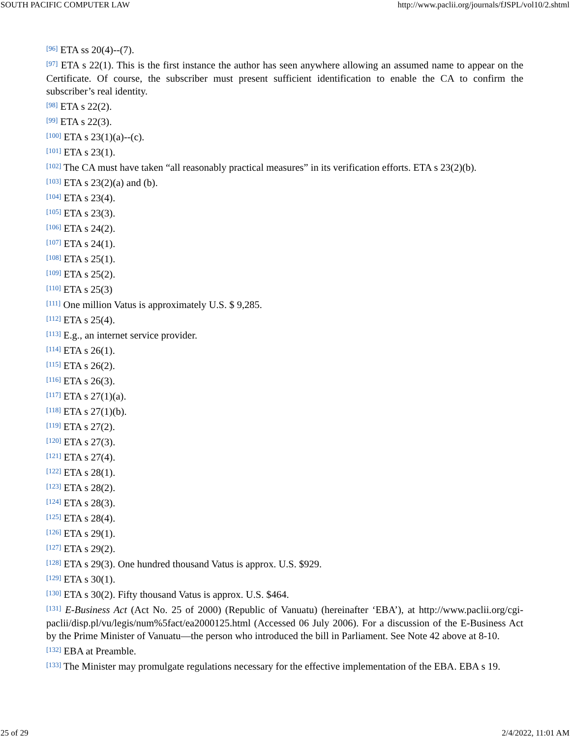SOUTH PACIFIC COMPUTER LAW http://www.paclii.org/journals/fJSPL/vol10/2.shtml
<sup>[96]</sup> ETA ss 20(4)--(7).
<sup>[97]</sup> ETA s 22(1). This is the first instance the author has seen anywhere allowing an assumed name to appear on the Certificate. Of course, the subscriber must present sufficient identification to enable the CA to confirm the subscriber’s real identity.
<sup>[98]</sup> ETA s 22(2).
<sup>[99]</sup> ETA s 22(3).
<sup>[100]</sup> ETA s 23(1)(a)--(c).
<sup>[101]</sup> ETA s 23(1).
<sup>[102]</sup> The CA must have taken “all reasonably practical measures” in its verification efforts. ETA s 23(2)(b).
<sup>[103]</sup> ETA s 23(2)(a) and (b).
<sup>[104]</sup> ETA s 23(4).
<sup>[105]</sup> ETA s 23(3).
<sup>[106]</sup> ETA s 24(2).
<sup>[107]</sup> ETA s 24(1).
<sup>[108]</sup> ETA s 25(1).
<sup>[109]</sup> ETA s 25(2).
<sup>[110]</sup> ETA s 25(3)
<sup>[111]</sup> One million Vatus is approximately U.S. $ 9,285.
<sup>[112]</sup> ETA s 25(4).
<sup>[113]</sup> E.g., an internet service provider.
<sup>[114]</sup> ETA s 26(1).
<sup>[115]</sup> ETA s 26(2).
<sup>[116]</sup> ETA s 26(3).
<sup>[117]</sup> ETA s 27(1)(a).
<sup>[118]</sup> ETA s 27(1)(b).
<sup>[119]</sup> ETA s 27(2).
<sup>[120]</sup> ETA s 27(3).
<sup>[121]</sup> ETA s 27(4).
<sup>[122]</sup> ETA s 28(1).
<sup>[123]</sup> ETA s 28(2).
<sup>[124]</sup> ETA s 28(3).
<sup>[125]</sup> ETA s 28(4).
<sup>[126]</sup> ETA s 29(1).
<sup>[127]</sup> ETA s 29(2).
<sup>[128]</sup> ETA s 29(3). One hundred thousand Vatus is approx. U.S. $929.
<sup>[129]</sup> ETA s 30(1).
<sup>[130]</sup> ETA s 30(2). Fifty thousand Vatus is approx. U.S. $464.
<sup>[131]</sup> E-Business Act (Act No. 25 of 2000) (Republic of Vanuatu) (hereinafter ‘EBA’), at http://www.paclii.org/cgi-paclii/disp.pl/vu/legis/num%5fact/ea2000125.html (Accessed 06 July 2006). For a discussion of the E-Business Act by the Prime Minister of Vanuatu—the person who introduced the bill in Parliament. See Note 42 above at 8-10.
<sup>[132]</sup> EBA at Preamble.
<sup>[133]</sup> The Minister may promulgate regulations necessary for the effective implementation of the EBA. EBA s 19.
25 of 29 2/4/2022, 11:01 AM